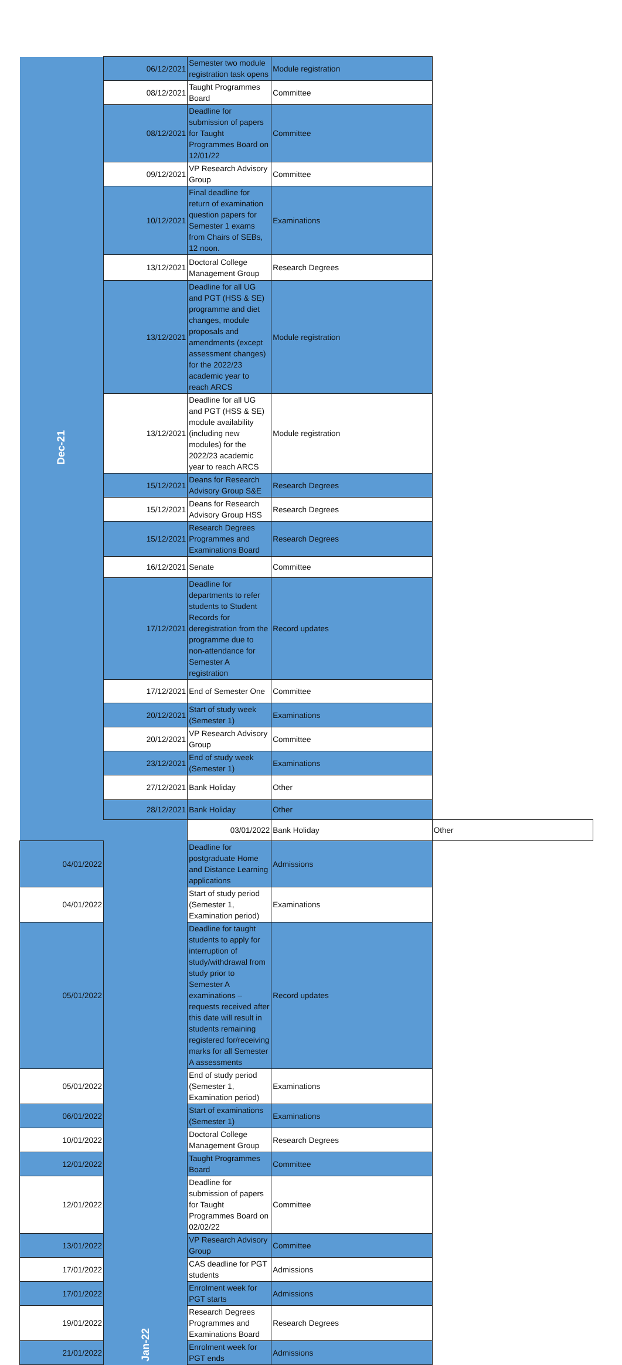| Dec-21 | 06/12/2021 | Semester two module registration task opens | Module registration | |
| | 08/12/2021 | Taught Programmes Board | Committee | |
| | 08/12/2021 | Deadline for submission of papers for Taught Programmes Board on 12/01/22 | Committee | |
| | 09/12/2021 | VP Research Advisory Group | Committee | |
| | 10/12/2021 | Final deadline for return of examination question papers for Semester 1 exams from Chairs of SEBs, 12 noon. | Examinations | |
| | 13/12/2021 | Doctoral College Management Group | Research Degrees | |
| | 13/12/2021 | Deadline for all UG and PGT (HSS & SE) programme and diet changes, module proposals and amendments (except assessment changes) for the 2022/23 academic year to reach ARCS | Module registration | |
| | 13/12/2021 | Deadline for all UG and PGT (HSS & SE) module availability (including new modules) for the 2022/23 academic year to reach ARCS | Module registration | |
| | 15/12/2021 | Deans for Research Advisory Group S&E | Research Degrees | |
| | 15/12/2021 | Deans for Research Advisory Group HSS | Research Degrees | |
| | 15/12/2021 | Research Degrees Programmes and Examinations Board | Research Degrees | |
| | 16/12/2021 | Senate | Committee | |
| | 17/12/2021 | Deadline for departments to refer students to Student Records for deregistration from the programme due to non-attendance for Semester A registration | Record updates | |
| | 17/12/2021 | End of Semester One | Committee | |
| | 20/12/2021 | Start of study week (Semester 1) | Examinations | |
| | 20/12/2021 | VP Research Advisory Group | Committee | |
| | 23/12/2021 | End of study week (Semester 1) | Examinations | |
| | 27/12/2021 | Bank Holiday | Other | |
| | 28/12/2021 | Bank Holiday | Other | |
| | Jan-22 | 03/01/2022 | Bank Holiday | Other |
| 04/01/2022 | | Deadline for postgraduate Home and Distance Learning applications | Admissions | |
| 04/01/2022 | | Start of study period (Semester 1, Examination period) | Examinations | |
| 05/01/2022 | | Deadline for taught students to apply for interruption of study/withdrawal from study prior to Semester A examinations – requests received after this date will result in students remaining registered for/receiving marks for all Semester A assessments | Record updates | |
| 05/01/2022 | | End of study period (Semester 1, Examination period) | Examinations | |
| 06/01/2022 | | Start of examinations (Semester 1) | Examinations | |
| 10/01/2022 | | Doctoral College Management Group | Research Degrees | |
| 12/01/2022 | | Taught Programmes Board | Committee | |
| 12/01/2022 | | Deadline for submission of papers for Taught Programmes Board on 02/02/22 | Committee | |
| 13/01/2022 | | VP Research Advisory Group | Committee | |
| 17/01/2022 | | CAS deadline for PGT students | Admissions | |
| 17/01/2022 | | Enrolment week for PGT starts | Admissions | |
| 19/01/2022 | | Research Degrees Programmes and Examinations Board | Research Degrees | |
| 21/01/2022 | | Enrolment week for PGT ends | Admissions | |